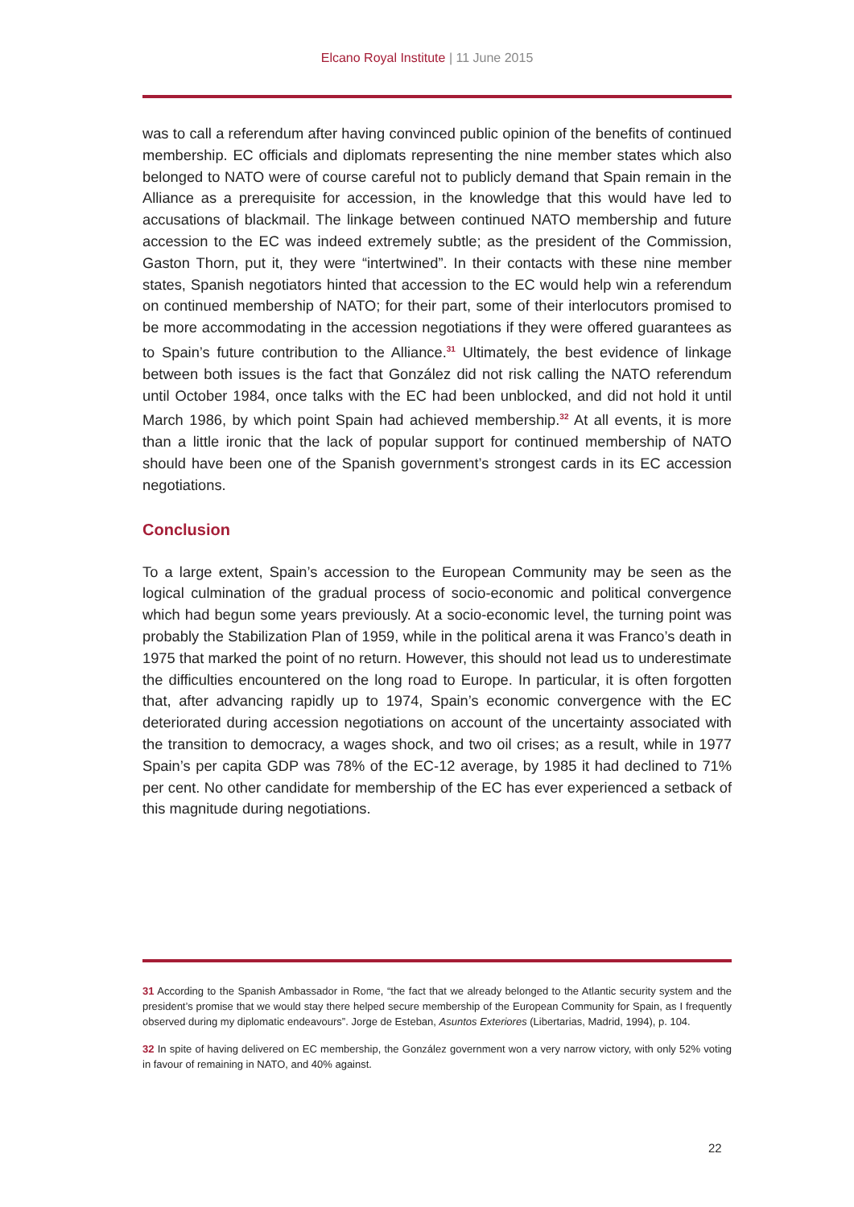Elcano Royal Institute | 11 June 2015
was to call a referendum after having convinced public opinion of the benefits of continued membership. EC officials and diplomats representing the nine member states which also belonged to NATO were of course careful not to publicly demand that Spain remain in the Alliance as a prerequisite for accession, in the knowledge that this would have led to accusations of blackmail. The linkage between continued NATO membership and future accession to the EC was indeed extremely subtle; as the president of the Commission, Gaston Thorn, put it, they were “intertwined”. In their contacts with these nine member states, Spanish negotiators hinted that accession to the EC would help win a referendum on continued membership of NATO; for their part, some of their interlocutors promised to be more accommodating in the accession negotiations if they were offered guarantees as to Spain’s future contribution to the Alliance.<sup>31</sup> Ultimately, the best evidence of linkage between both issues is the fact that González did not risk calling the NATO referendum until October 1984, once talks with the EC had been unblocked, and did not hold it until March 1986, by which point Spain had achieved membership.<sup>32</sup> At all events, it is more than a little ironic that the lack of popular support for continued membership of NATO should have been one of the Spanish government’s strongest cards in its EC accession negotiations.
Conclusion
To a large extent, Spain’s accession to the European Community may be seen as the logical culmination of the gradual process of socio-economic and political convergence which had begun some years previously. At a socio-economic level, the turning point was probably the Stabilization Plan of 1959, while in the political arena it was Franco’s death in 1975 that marked the point of no return. However, this should not lead us to underestimate the difficulties encountered on the long road to Europe. In particular, it is often forgotten that, after advancing rapidly up to 1974, Spain’s economic convergence with the EC deteriorated during accession negotiations on account of the uncertainty associated with the transition to democracy, a wages shock, and two oil crises; as a result, while in 1977 Spain’s per capita GDP was 78% of the EC-12 average, by 1985 it had declined to 71% per cent. No other candidate for membership of the EC has ever experienced a setback of this magnitude during negotiations.
31 According to the Spanish Ambassador in Rome, “the fact that we already belonged to the Atlantic security system and the president’s promise that we would stay there helped secure membership of the European Community for Spain, as I frequently observed during my diplomatic endeavours”. Jorge de Esteban, Asuntos Exteriores (Libertarias, Madrid, 1994), p. 104.
32 In spite of having delivered on EC membership, the González government won a very narrow victory, with only 52% voting in favour of remaining in NATO, and 40% against.
22